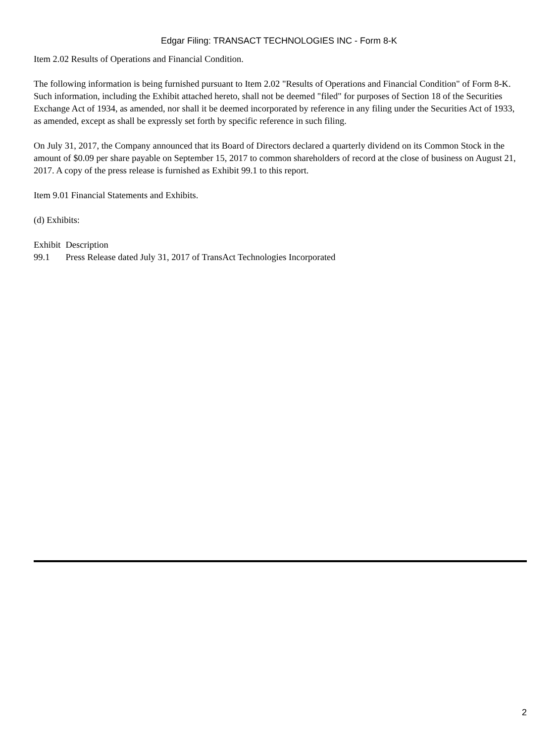Edgar Filing: TRANSACT TECHNOLOGIES INC - Form 8-K
Item 2.02 Results of Operations and Financial Condition.
The following information is being furnished pursuant to Item 2.02 "Results of Operations and Financial Condition" of Form 8-K. Such information, including the Exhibit attached hereto, shall not be deemed "filed" for purposes of Section 18 of the Securities Exchange Act of 1934, as amended, nor shall it be deemed incorporated by reference in any filing under the Securities Act of 1933, as amended, except as shall be expressly set forth by specific reference in such filing.
On July 31, 2017, the Company announced that its Board of Directors declared a quarterly dividend on its Common Stock in the amount of $0.09 per share payable on September 15, 2017 to common shareholders of record at the close of business on August 21, 2017. A copy of the press release is furnished as Exhibit 99.1 to this report.
Item 9.01 Financial Statements and Exhibits.
(d) Exhibits:
| Exhibit | Description |
| 99.1 | Press Release dated July 31, 2017 of TransAct Technologies Incorporated |
2